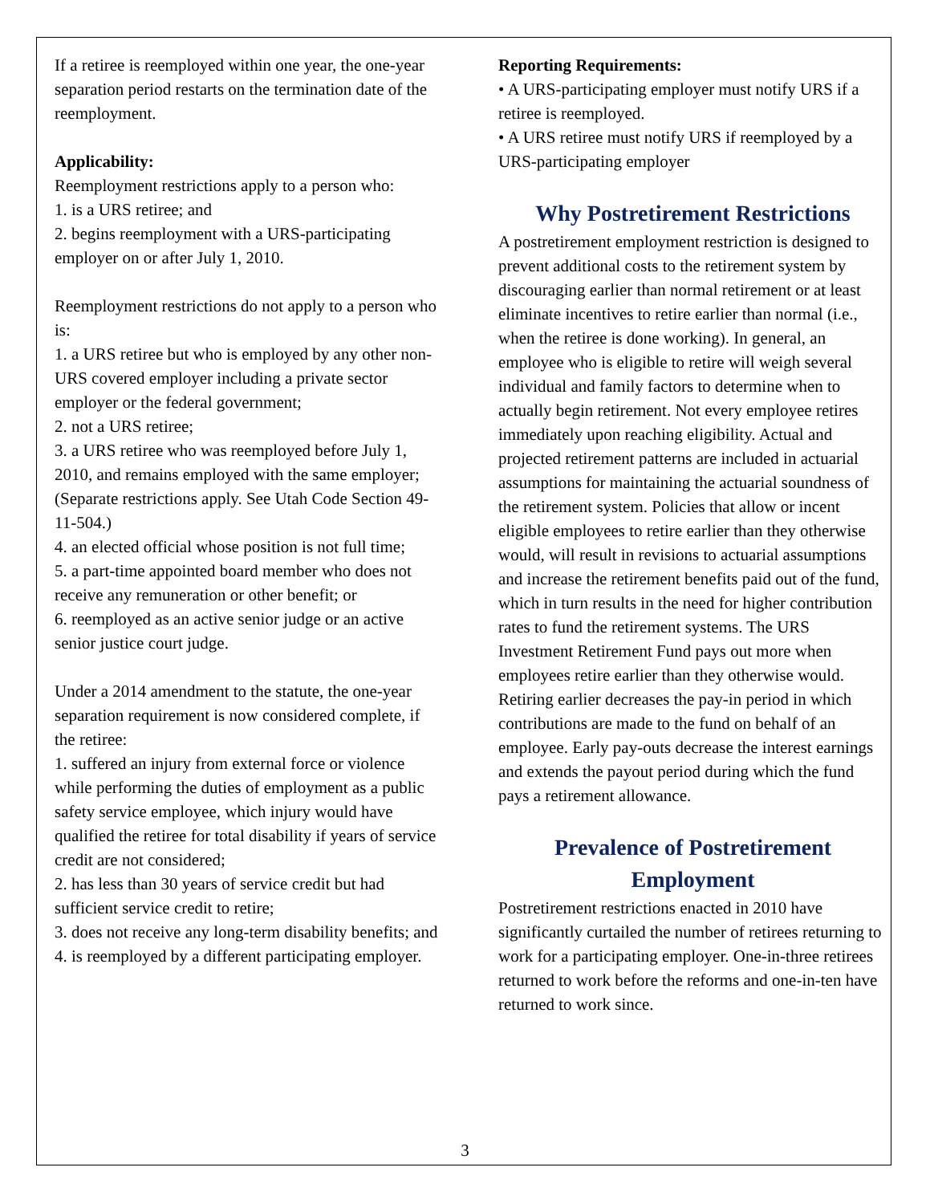If a retiree is reemployed within one year, the one-year separation period restarts on the termination date of the reemployment.
Applicability:
Reemployment restrictions apply to a person who:
1. is a URS retiree; and
2. begins reemployment with a URS-participating employer on or after July 1, 2010.
Reemployment restrictions do not apply to a person who is:
1. a URS retiree but who is employed by any other non-URS covered employer including a private sector employer or the federal government;
2. not a URS retiree;
3. a URS retiree who was reemployed before July 1, 2010, and remains employed with the same employer; (Separate restrictions apply. See Utah Code Section 49-11-504.)
4. an elected official whose position is not full time;
5. a part-time appointed board member who does not receive any remuneration or other benefit; or
6. reemployed as an active senior judge or an active senior justice court judge.
Under a 2014 amendment to the statute, the one-year separation requirement is now considered complete, if the retiree:
1. suffered an injury from external force or violence while performing the duties of employment as a public safety service employee, which injury would have qualified the retiree for total disability if years of service credit are not considered;
2. has less than 30 years of service credit but had sufficient service credit to retire;
3. does not receive any long-term disability benefits; and
4. is reemployed by a different participating employer.
Reporting Requirements:
• A URS-participating employer must notify URS if a retiree is reemployed.
• A URS retiree must notify URS if reemployed by a URS-participating employer
Why Postretirement Restrictions
A postretirement employment restriction is designed to prevent additional costs to the retirement system by discouraging earlier than normal retirement or at least eliminate incentives to retire earlier than normal (i.e., when the retiree is done working). In general, an employee who is eligible to retire will weigh several individual and family factors to determine when to actually begin retirement. Not every employee retires immediately upon reaching eligibility. Actual and projected retirement patterns are included in actuarial assumptions for maintaining the actuarial soundness of the retirement system. Policies that allow or incent eligible employees to retire earlier than they otherwise would, will result in revisions to actuarial assumptions and increase the retirement benefits paid out of the fund, which in turn results in the need for higher contribution rates to fund the retirement systems. The URS Investment Retirement Fund pays out more when employees retire earlier than they otherwise would. Retiring earlier decreases the pay-in period in which contributions are made to the fund on behalf of an employee. Early pay-outs decrease the interest earnings and extends the payout period during which the fund pays a retirement allowance.
Prevalence of Postretirement Employment
Postretirement restrictions enacted in 2010 have significantly curtailed the number of retirees returning to work for a participating employer. One-in-three retirees returned to work before the reforms and one-in-ten have returned to work since.
3